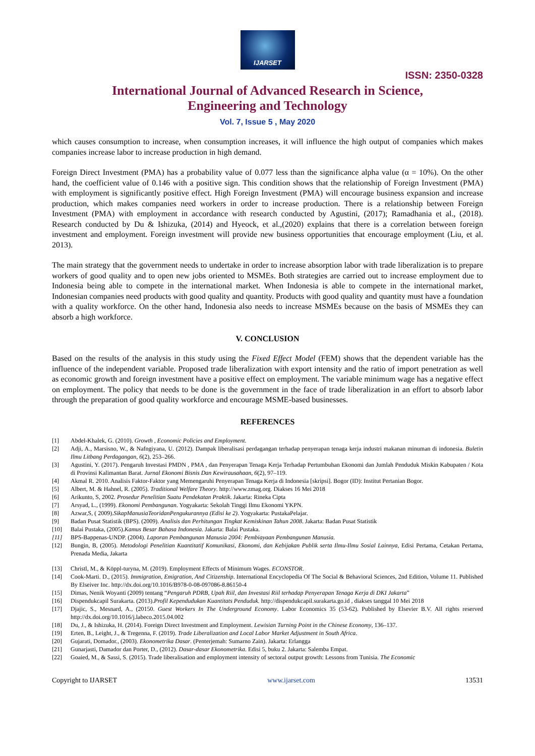IJARSET
ISSN: 2350-0328
International Journal of Advanced Research in Science,
Engineering and Technology
Vol. 7, Issue 5 , May 2020
which causes consumption to increase, when consumption increases, it will influence the high output of companies which makes companies increase labor to increase production in high demand.
Foreign Direct Investment (PMA) has a probability value of 0.077 less than the significance alpha value (α = 10%). On the other hand, the coefficient value of 0.146 with a positive sign. This condition shows that the relationship of Foreign Investment (PMA) with employment is significantly positive effect. High Foreign Investment (PMA) will encourage business expansion and increase production, which makes companies need workers in order to increase production. There is a relationship between Foreign Investment (PMA) with employment in accordance with research conducted by Agustini, (2017); Ramadhania et al., (2018). Research conducted by Du & Ishizuka, (2014) and Hyeock, et al.,(2020) explains that there is a correlation between foreign investment and employment. Foreign investment will provide new business opportunities that encourage employment (Liu, et al. 2013).
The main strategy that the government needs to undertake in order to increase absorption labor with trade liberalization is to prepare workers of good quality and to open new jobs oriented to MSMEs. Both strategies are carried out to increase employment due to Indonesia being able to compete in the international market. When Indonesia is able to compete in the international market, Indonesian companies need products with good quality and quantity. Products with good quality and quantity must have a foundation with a quality workforce. On the other hand, Indonesia also needs to increase MSMEs because on the basis of MSMEs they can absorb a high workforce.
V. CONCLUSION
Based on the results of the analysis in this study using the Fixed Effect Model (FEM) shows that the dependent variable has the influence of the independent variable. Proposed trade liberalization with export intensity and the ratio of import penetration as well as economic growth and foreign investment have a positive effect on employment. The variable minimum wage has a negative effect on employment. The policy that needs to be done is the government in the face of trade liberalization in an effort to absorb labor through the preparation of good quality workforce and encourage MSME-based businesses.
REFERENCES
[1] Abdel-Khalek, G. (2010). Growth , Economic Policies and Employment.
[2] Adji, A., Marsisno, W., & Nafngiyana, U. (2012). Dampak liberalisasi perdagangan terhadap penyerapan tenaga kerja industri makanan minuman di indonesia. Buletin Ilmu Litbang Perdagangan, 6(2), 253–266.
[3] Agustini, Y. (2017). Pengaruh Investasi PMDN , PMA , dan Penyerapan Tenaga Kerja Terhadap Pertumbuhan Ekonomi dan Jumlah Penduduk Miskin Kabupaten / Kota di Provinsi Kalimantan Barat. Jurnal Ekonomi Bisnis Dan Kewirausahaan, 6(2), 97–119.
[4] Akmal R. 2010. Analisis Faktor-Faktor yang Memengaruhi Penyerapan Tenaga Kerja di Indonesia [skripsi]. Bogor (ID): Institut Pertanian Bogor.
[5] Albert, M. & Hahnel, R. (2005). Traditional Welfare Theory. http://www.zmag.org. Diakses 16 Mei 2018
[6] Arikunto, S, 2002. Prosedur Penelitian Suatu Pendekatan Praktik. Jakarta: Rineka Cipta
[7] Arsyad, L., (1999). Ekonomi Pembangunan. Yogyakarta: Sekolah Tinggi Ilmu Ekonomi YKPN.
[8] Azwar,S, ( 2009).SikapManusiaTeoridanPengukurannya (Edisi ke 2). Yogyakarta: PustakaPelajar.
[9] Badan Pusat Statistik (BPS). (2009). Analisis dan Perhitungan Tingkat Kemiskinan Tahun 2008. Jakarta: Badan Pusat Statistik
[10] Balai Pustaka, (2005).Kamus Besar Bahasa Indonesia. Jakarta: Balai Pustaka.
[11] BPS-Bappenas-UNDP. (2004). Laporan Pembangunan Manusia 2004: Pembiayaan Pembangunan Manusia.
[12] Bungin, B, (2005). Metodologi Penelitian Kuantitatif Komunikasi, Ekonomi, dan Kebijakan Publik serta Ilmu-Ilmu Sosial Lainnya, Edisi Pertama, Cetakan Pertama, Prenada Media, Jakarta
[13] Christl, M., & Köppl-turyna, M. (2019). Employment Effects of Minimum Wages. ECONSTOR.
[14] Cook-Marti. D., (2015). Immigration, Emigration, And Citizenship. International Encyclopedia Of The Social & Behavioral Sciences, 2nd Edition, Volume 11. Published By Elseiver Inc. http://dx.doi.org/10.1016/B978-0-08-097086-8.86150-4
[15] Dimas, Nenik Woyanti (2009) tentang “Pengaruh PDRB, Upah Riil, dan Investasi Riil terhadap Penyerapan Tenaga Kerja di DKI Jakarta”
[16] Dispendukcapil Surakarta. (2013).Profil Kependudukan Kuantitats Penduduk. http://dispendukcapil.surakarta.go.id , diakses tanggal 10 Mei 2018
[17] Djajic, S., Mesnard, A., (20150. Guest Workers In The Underground Economy. Labor Economics 35 (53-62). Published by Elsevier B.V. All rights reserved http://dx.doi.org/10.1016/j.labeco.2015.04.002
[18] Du, J., & Ishizuka, H. (2014). Foreign Direct Investment and Employment. Lewisian Turning Point in the Chinese Economy, 136–137.
[19] Erten, B., Leight, J., & Tregenna, F. (2019). Trade Liberalization and Local Labor Market Adjustment in South Africa.
[20] Gujarati, Domador., (2003). Ekonometrika Dasar. (Penterjemah: Sumarno Zain). Jakarta: Erlangga
[21] Gunarjasti, Damador dan Porter, D., (2012). Dasar-dasar Ekonometrika. Edisi 5, buku 2. Jakarta: Salemba Empat.
[22] Goaied, M., & Sassi, S. (2015). Trade liberalisation and employment intensity of sectoral output growth: Lessons from Tunisia. The Economic
Copyright to IJARSET www.ijarset.com 13531